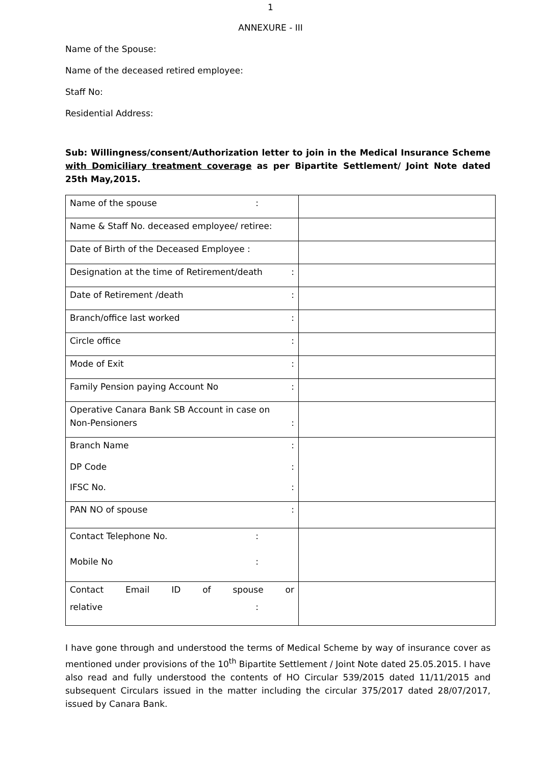1
ANNEXURE - III
Name of the Spouse:
Name of the deceased retired employee:
Staff No:
Residential Address:
Sub: Willingness/consent/Authorization letter to join in the Medical Insurance Scheme with Domiciliary treatment coverage as per Bipartite Settlement/ Joint Note dated 25th May,2015.
| Name of the spouse : | |
| Name & Staff No. deceased employee/ retiree: | |
| Date of Birth of the Deceased Employee : | |
| Designation at the time of Retirement/death : | |
| Date of Retirement /death : | |
| Branch/office last worked : | |
| Circle office : | |
| Mode of Exit : | |
| Family Pension paying Account No : | |
| Operative Canara Bank SB Account in case on Non-Pensioners : | |
| Branch Name : DP Code : IFSC No. : | |
| PAN NO of spouse : | |
| Contact Telephone No. : Mobile No : | |
| Contact Email ID of spouse or relative : | |
I have gone through and understood the terms of Medical Scheme by way of insurance cover as mentioned under provisions of the 10<sup>th</sup> Bipartite Settlement / Joint Note dated 25.05.2015. I have also read and fully understood the contents of HO Circular 539/2015 dated 11/11/2015 and subsequent Circulars issued in the matter including the circular 375/2017 dated 28/07/2017, issued by Canara Bank.